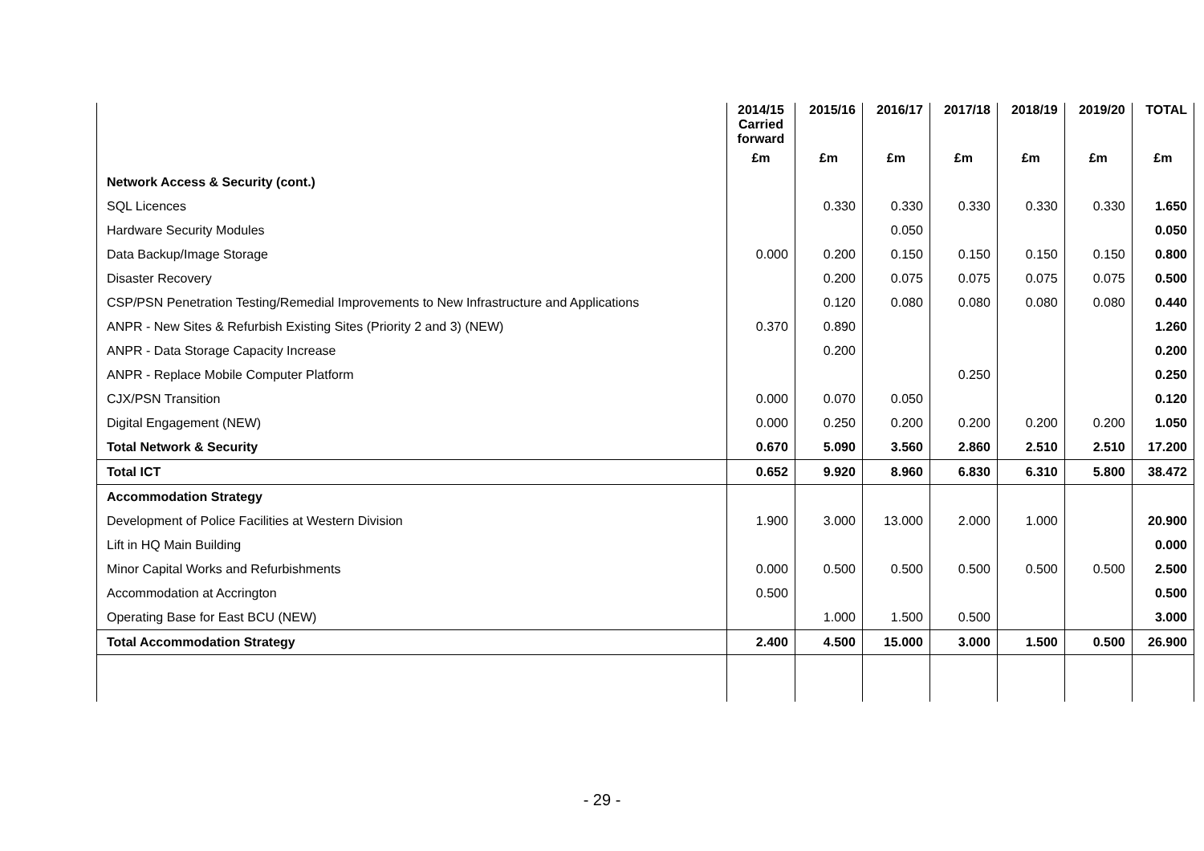| | 2014/15 Carried forward | 2015/16 | 2016/17 | 2017/18 | 2018/19 | 2019/20 | TOTAL |
| --- | --- | --- | --- | --- | --- | --- | --- |
| | £m | £m | £m | £m | £m | £m | £m |
| Network Access & Security (cont.) | | | | | | | |
| SQL Licences | | 0.330 | 0.330 | 0.330 | 0.330 | 0.330 | 1.650 |
| Hardware Security Modules | | | 0.050 | | | | 0.050 |
| Data Backup/Image Storage | 0.000 | 0.200 | 0.150 | 0.150 | 0.150 | 0.150 | 0.800 |
| Disaster Recovery | | 0.200 | 0.075 | 0.075 | 0.075 | 0.075 | 0.500 |
| CSP/PSN Penetration Testing/Remedial Improvements to New Infrastructure and Applications | | 0.120 | 0.080 | 0.080 | 0.080 | 0.080 | 0.440 |
| ANPR - New Sites & Refurbish Existing Sites (Priority 2 and 3) (NEW) | 0.370 | 0.890 | | | | | 1.260 |
| ANPR - Data Storage Capacity Increase | | 0.200 | | | | | 0.200 |
| ANPR - Replace Mobile Computer Platform | | | | 0.250 | | | 0.250 |
| CJX/PSN Transition | 0.000 | 0.070 | 0.050 | | | | 0.120 |
| Digital Engagement (NEW) | 0.000 | 0.250 | 0.200 | 0.200 | 0.200 | 0.200 | 1.050 |
| Total Network & Security | 0.670 | 5.090 | 3.560 | 2.860 | 2.510 | 2.510 | 17.200 |
| Total ICT | 0.652 | 9.920 | 8.960 | 6.830 | 6.310 | 5.800 | 38.472 |
| Accommodation Strategy | | | | | | | |
| Development of Police Facilities at Western Division | 1.900 | 3.000 | 13.000 | 2.000 | 1.000 | | 20.900 |
| Lift in HQ Main Building | | | | | | | 0.000 |
| Minor Capital Works and Refurbishments | 0.000 | 0.500 | 0.500 | 0.500 | 0.500 | 0.500 | 2.500 |
| Accommodation at Accrington | 0.500 | | | | | | 0.500 |
| Operating Base for East BCU (NEW) | | 1.000 | 1.500 | 0.500 | | | 3.000 |
| Total Accommodation Strategy | 2.400 | 4.500 | 15.000 | 3.000 | 1.500 | 0.500 | 26.900 |
- 29 -